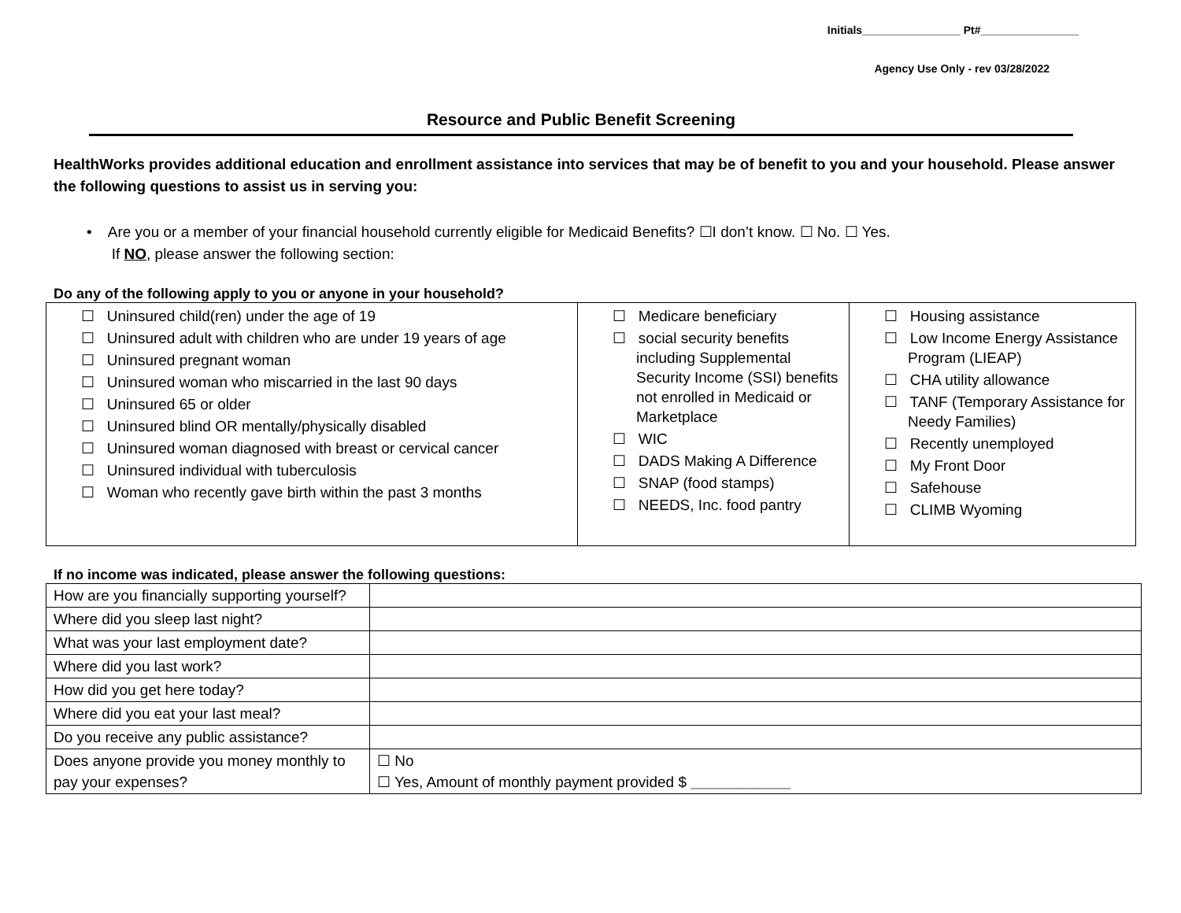Initials________________ Pt#________________
Agency Use Only - rev 03/28/2022
Resource and Public Benefit Screening
HealthWorks provides additional education and enrollment assistance into services that may be of benefit to you and your household. Please answer the following questions to assist us in serving you:
• Are you or a member of your financial household currently eligible for Medicaid Benefits? ☐I don’t know. ☐ No. ☐ Yes.
If NO, please answer the following section:
Do any of the following apply to you or anyone in your household?
| ☐ Uninsured child(ren) under the age of 19 ☐ Uninsured adult with children who are under 19 years of age ☐ Uninsured pregnant woman ☐ Uninsured woman who miscarried in the last 90 days ☐ Uninsured 65 or older ☐ Uninsured blind OR mentally/physically disabled ☐ Uninsured woman diagnosed with breast or cervical cancer ☐ Uninsured individual with tuberculosis ☐ Woman who recently gave birth within the past 3 months | ☐ Medicare beneficiary ☐ social security benefits including Supplemental Security Income (SSI) benefits not enrolled in Medicaid or Marketplace ☐ WIC ☐ DADS Making A Difference ☐ SNAP (food stamps) ☐ NEEDS, Inc. food pantry | ☐ Housing assistance ☐ Low Income Energy Assistance Program (LIEAP) ☐ CHA utility allowance ☐ TANF (Temporary Assistance for Needy Families) ☐ Recently unemployed ☐ My Front Door ☐ Safehouse ☐ CLIMB Wyoming |
If no income was indicated, please answer the following questions:
| How are you financially supporting yourself? | |
| Where did you sleep last night? | |
| What was your last employment date? | |
| Where did you last work? | |
| How did you get here today? | |
| Where did you eat your last meal? | |
| Do you receive any public assistance? | |
| Does anyone provide you money monthly to pay your expenses? | ☐ No ☐ Yes, Amount of monthly payment provided $ ____________ |